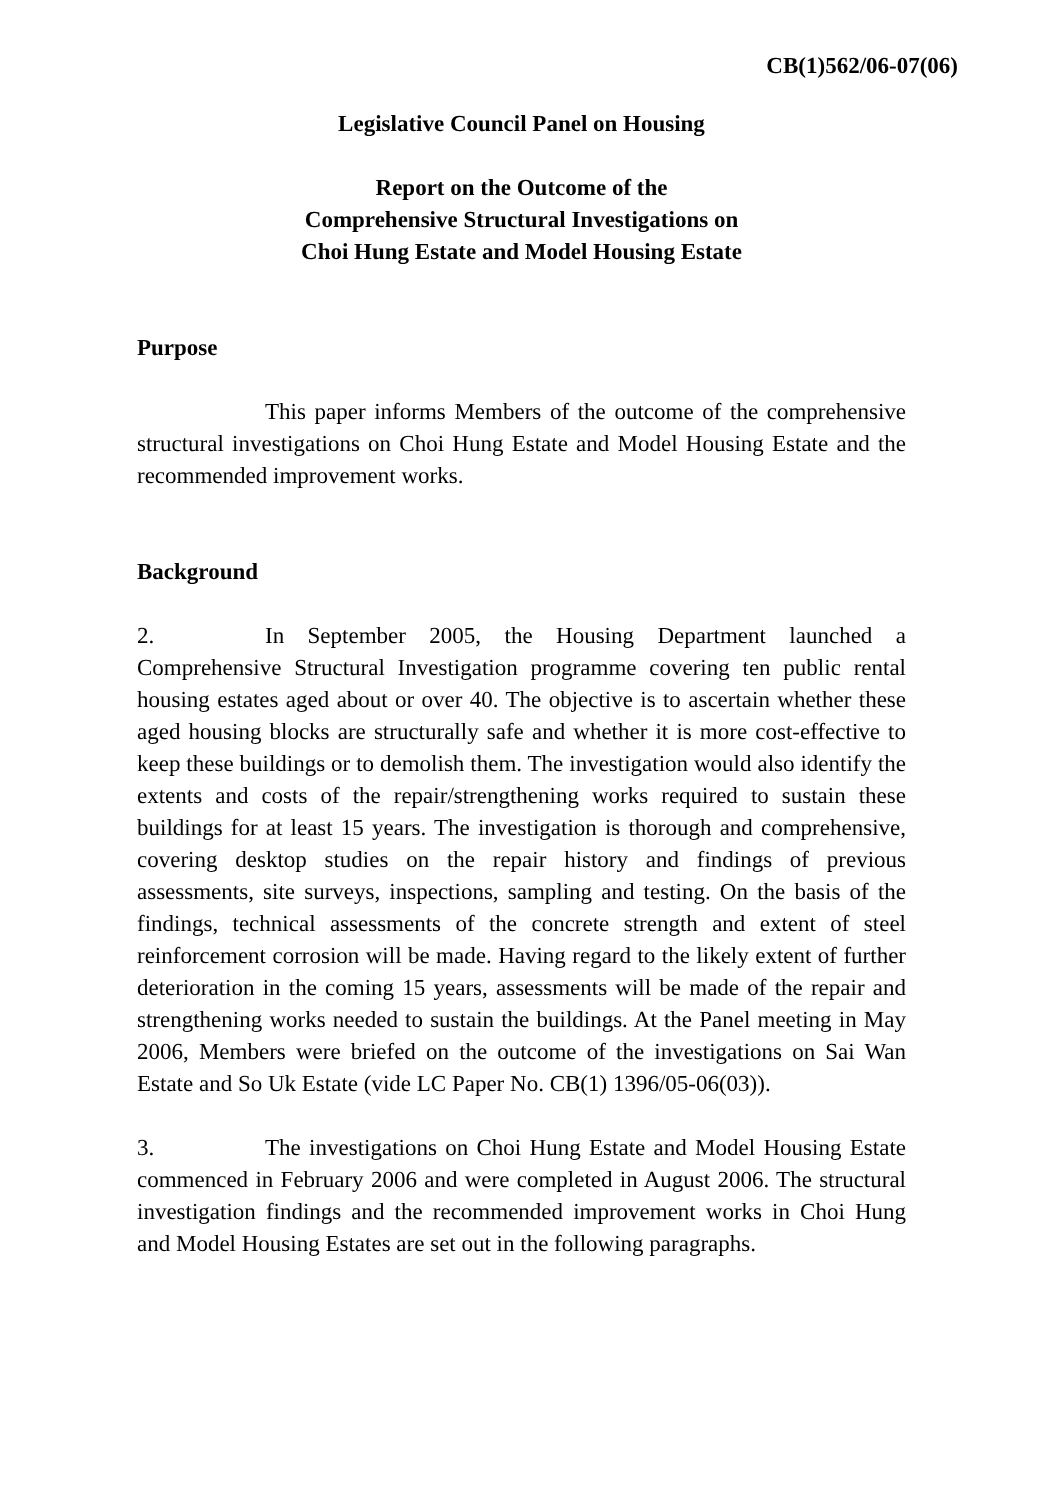CB(1)562/06-07(06)
Legislative Council Panel on Housing
Report on the Outcome of the
Comprehensive Structural Investigations on
Choi Hung Estate and Model Housing Estate
Purpose
This paper informs Members of the outcome of the comprehensive structural investigations on Choi Hung Estate and Model Housing Estate and the recommended improvement works.
Background
2. In September 2005, the Housing Department launched a Comprehensive Structural Investigation programme covering ten public rental housing estates aged about or over 40. The objective is to ascertain whether these aged housing blocks are structurally safe and whether it is more cost-effective to keep these buildings or to demolish them. The investigation would also identify the extents and costs of the repair/strengthening works required to sustain these buildings for at least 15 years. The investigation is thorough and comprehensive, covering desktop studies on the repair history and findings of previous assessments, site surveys, inspections, sampling and testing. On the basis of the findings, technical assessments of the concrete strength and extent of steel reinforcement corrosion will be made. Having regard to the likely extent of further deterioration in the coming 15 years, assessments will be made of the repair and strengthening works needed to sustain the buildings. At the Panel meeting in May 2006, Members were briefed on the outcome of the investigations on Sai Wan Estate and So Uk Estate (vide LC Paper No. CB(1) 1396/05-06(03)).
3. The investigations on Choi Hung Estate and Model Housing Estate commenced in February 2006 and were completed in August 2006. The structural investigation findings and the recommended improvement works in Choi Hung and Model Housing Estates are set out in the following paragraphs.